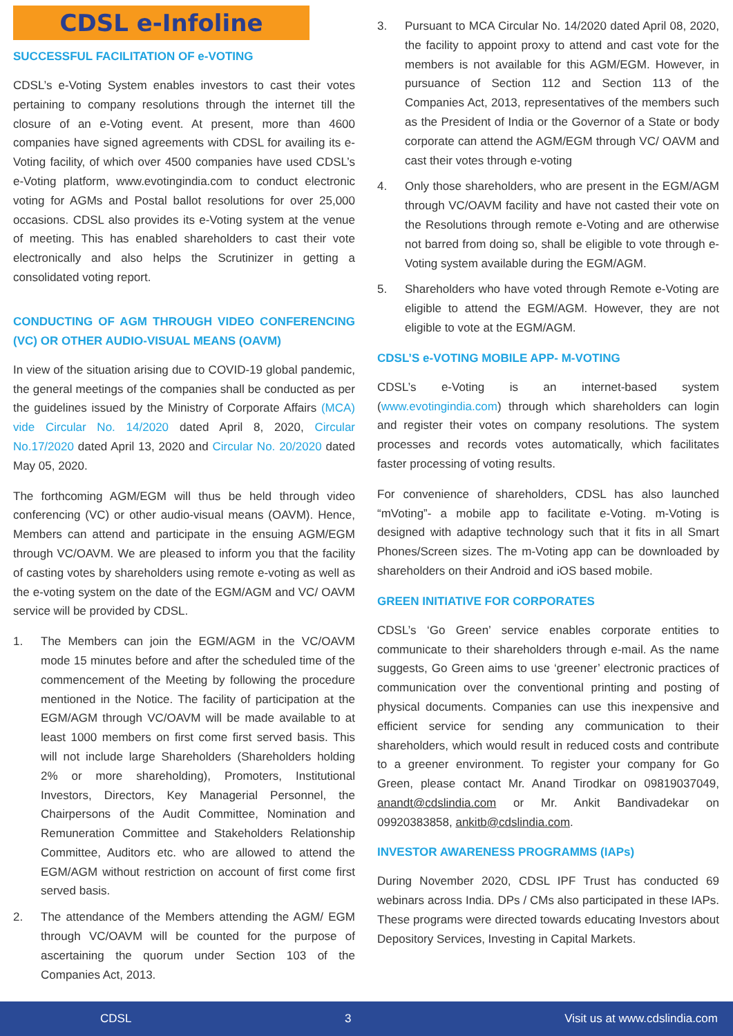CDSL e-Infoline
SUCCESSFUL FACILITATION OF e-VOTING
CDSL’s e-Voting System enables investors to cast their votes pertaining to company resolutions through the internet till the closure of an e-Voting event. At present, more than 4600 companies have signed agreements with CDSL for availing its e-Voting facility, of which over 4500 companies have used CDSL’s e-Voting platform, www.evotingindia.com to conduct electronic voting for AGMs and Postal ballot resolutions for over 25,000 occasions. CDSL also provides its e-Voting system at the venue of meeting. This has enabled shareholders to cast their vote electronically and also helps the Scrutinizer in getting a consolidated voting report.
CONDUCTING OF AGM THROUGH VIDEO CONFERENCING (VC) OR OTHER AUDIO-VISUAL MEANS (OAVM)
In view of the situation arising due to COVID-19 global pandemic, the general meetings of the companies shall be conducted as per the guidelines issued by the Ministry of Corporate Affairs (MCA) vide Circular No. 14/2020 dated April 8, 2020, Circular No.17/2020 dated April 13, 2020 and Circular No. 20/2020 dated May 05, 2020.
The forthcoming AGM/EGM will thus be held through video conferencing (VC) or other audio-visual means (OAVM). Hence, Members can attend and participate in the ensuing AGM/EGM through VC/OAVM. We are pleased to inform you that the facility of casting votes by shareholders using remote e-voting as well as the e-voting system on the date of the EGM/AGM and VC/ OAVM service will be provided by CDSL.
1. The Members can join the EGM/AGM in the VC/OAVM mode 15 minutes before and after the scheduled time of the commencement of the Meeting by following the procedure mentioned in the Notice. The facility of participation at the EGM/AGM through VC/OAVM will be made available to at least 1000 members on first come first served basis. This will not include large Shareholders (Shareholders holding 2% or more shareholding), Promoters, Institutional Investors, Directors, Key Managerial Personnel, the Chairpersons of the Audit Committee, Nomination and Remuneration Committee and Stakeholders Relationship Committee, Auditors etc. who are allowed to attend the EGM/AGM without restriction on account of first come first served basis.
2. The attendance of the Members attending the AGM/ EGM through VC/OAVM will be counted for the purpose of ascertaining the quorum under Section 103 of the Companies Act, 2013.
3. Pursuant to MCA Circular No. 14/2020 dated April 08, 2020, the facility to appoint proxy to attend and cast vote for the members is not available for this AGM/EGM. However, in pursuance of Section 112 and Section 113 of the Companies Act, 2013, representatives of the members such as the President of India or the Governor of a State or body corporate can attend the AGM/EGM through VC/ OAVM and cast their votes through e-voting
4. Only those shareholders, who are present in the EGM/AGM through VC/OAVM facility and have not casted their vote on the Resolutions through remote e-Voting and are otherwise not barred from doing so, shall be eligible to vote through e-Voting system available during the EGM/AGM.
5. Shareholders who have voted through Remote e-Voting are eligible to attend the EGM/AGM. However, they are not eligible to vote at the EGM/AGM.
CDSL’S e-VOTING MOBILE APP- M-VOTING
CDSL’s e-Voting is an internet-based system (www.evotingindia.com) through which shareholders can login and register their votes on company resolutions. The system processes and records votes automatically, which facilitates faster processing of voting results.
For convenience of shareholders, CDSL has also launched “mVoting”- a mobile app to facilitate e-Voting. m-Voting is designed with adaptive technology such that it fits in all Smart Phones/Screen sizes. The m-Voting app can be downloaded by shareholders on their Android and iOS based mobile.
GREEN INITIATIVE FOR CORPORATES
CDSL’s ‘Go Green’ service enables corporate entities to communicate to their shareholders through e-mail. As the name suggests, Go Green aims to use ‘greener’ electronic practices of communication over the conventional printing and posting of physical documents. Companies can use this inexpensive and efficient service for sending any communication to their shareholders, which would result in reduced costs and contribute to a greener environment. To register your company for Go Green, please contact Mr. Anand Tirodkar on 09819037049, anandt@cdslindia.com or Mr. Ankit Bandivadekar on 09920383858, ankitb@cdslindia.com.
INVESTOR AWARENESS PROGRAMMS (IAPs)
During November 2020, CDSL IPF Trust has conducted 69 webinars across India. DPs / CMs also participated in these IAPs. These programs were directed towards educating Investors about Depository Services, Investing in Capital Markets.
CDSL 3 Visit us at www.cdslindia.com